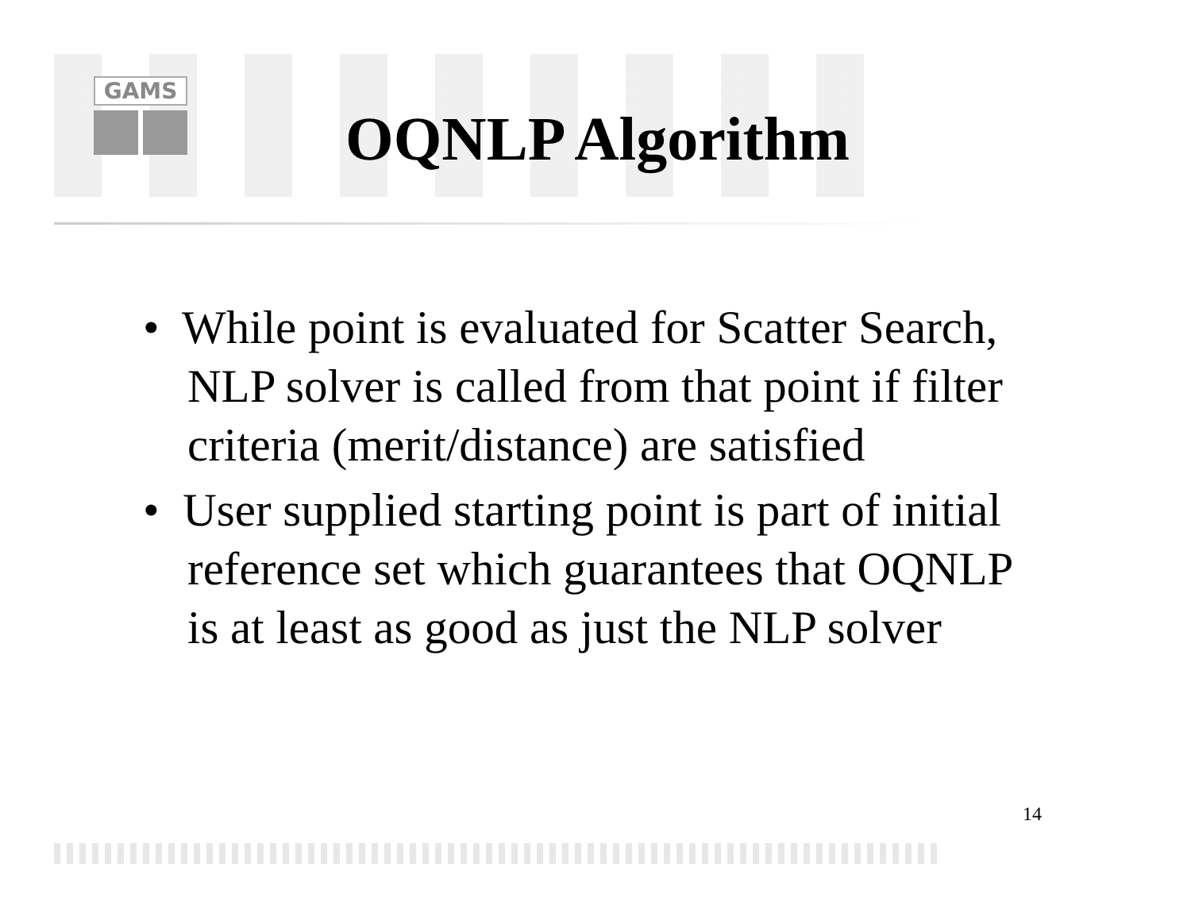GAMS
OQNLP Algorithm
• While point is evaluated for Scatter Search, NLP solver is called from that point if filter criteria (merit/distance) are satisfied
• User supplied starting point is part of initial reference set which guarantees that OQNLP is at least as good as just the NLP solver
14